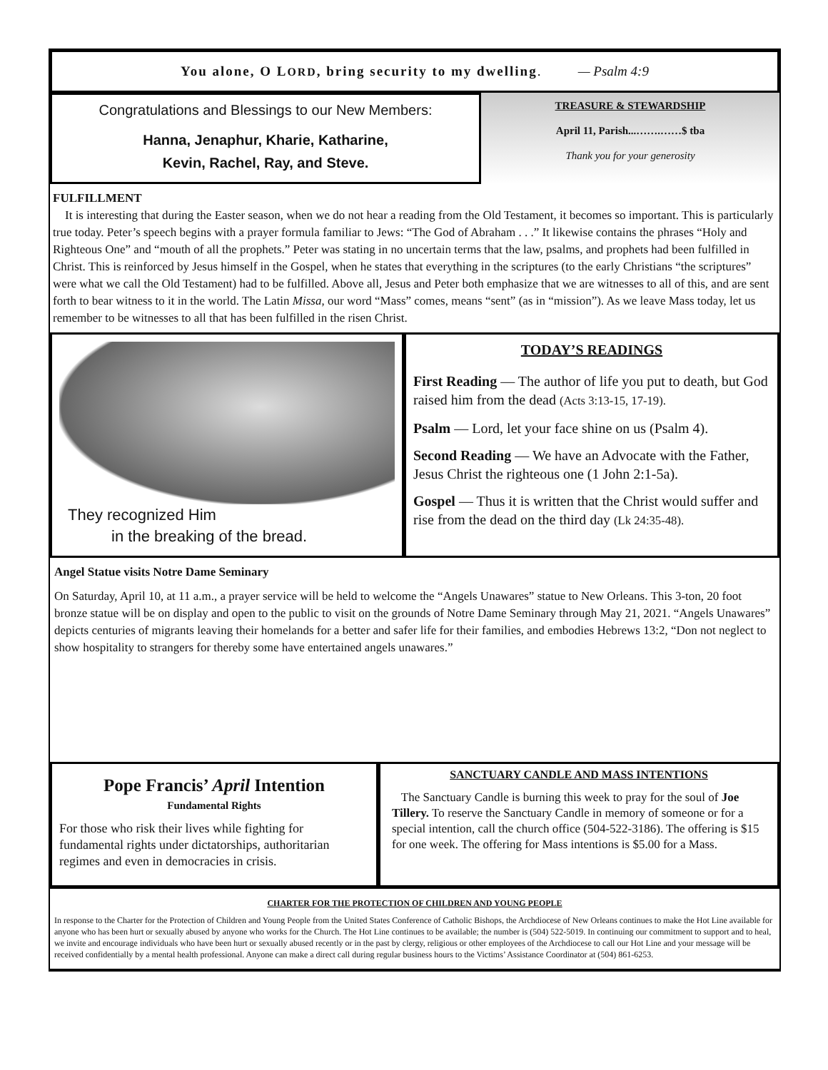You alone, O LORD, bring security to my dwelling. — Psalm 4:9
Congratulations and Blessings to our New Members:
Hanna, Jenaphur, Kharie, Katharine,
Kevin, Rachel, Ray, and Steve.
TREASURE & STEWARDSHIP
April 11, Parish...…….……$ tba
Thank you for your generosity
FULFILLMENT
It is interesting that during the Easter season, when we do not hear a reading from the Old Testament, it becomes so important. This is particularly true today. Peter’s speech begins with a prayer formula familiar to Jews: “The God of Abraham . . .” It likewise contains the phrases “Holy and Righteous One” and “mouth of all the prophets.” Peter was stating in no uncertain terms that the law, psalms, and prophets had been fulfilled in Christ. This is reinforced by Jesus himself in the Gospel, when he states that everything in the scriptures (to the early Christians “the scriptures” were what we call the Old Testament) had to be fulfilled. Above all, Jesus and Peter both emphasize that we are witnesses to all of this, and are sent forth to bear witness to it in the world. The Latin Missa, our word “Mass” comes, means “sent” (as in “mission”). As we leave Mass today, let us remember to be witnesses to all that has been fulfilled in the risen Christ.
They recognized Him
in the breaking of the bread.
TODAY’S READINGS
First Reading — The author of life you put to death, but God raised him from the dead (Acts 3:13-15, 17-19).
Psalm — Lord, let your face shine on us (Psalm 4).
Second Reading — We have an Advocate with the Father, Jesus Christ the righteous one (1 John 2:1-5a).
Gospel — Thus it is written that the Christ would suffer and rise from the dead on the third day (Lk 24:35-48).
Angel Statue visits Notre Dame Seminary
On Saturday, April 10, at 11 a.m., a prayer service will be held to welcome the “Angels Unawares” statue to New Orleans. This 3-ton, 20 foot bronze statue will be on display and open to the public to visit on the grounds of Notre Dame Seminary through May 21, 2021. “Angels Unawares” depicts centuries of migrants leaving their homelands for a better and safer life for their families, and embodies Hebrews 13:2, “Don not neglect to show hospitality to strangers for thereby some have entertained angels unawares.”
Pope Francis’ April Intention
Fundamental Rights
For those who risk their lives while fighting for fundamental rights under dictatorships, authoritarian regimes and even in democracies in crisis.
SANCTUARY CANDLE AND MASS INTENTIONS
The Sanctuary Candle is burning this week to pray for the soul of Joe Tillery. To reserve the Sanctuary Candle in memory of someone or for a special intention, call the church office (504-522-3186). The offering is $15 for one week. The offering for Mass intentions is $5.00 for a Mass.
CHARTER FOR THE PROTECTION OF CHILDREN AND YOUNG PEOPLE
In response to the Charter for the Protection of Children and Young People from the United States Conference of Catholic Bishops, the Archdiocese of New Orleans continues to make the Hot Line available for anyone who has been hurt or sexually abused by anyone who works for the Church. The Hot Line continues to be available; the number is (504) 522-5019. In continuing our commitment to support and to heal, we invite and encourage individuals who have been hurt or sexually abused recently or in the past by clergy, religious or other employees of the Archdiocese to call our Hot Line and your message will be received confidentially by a mental health professional. Anyone can make a direct call during regular business hours to the Victims’ Assistance Coordinator at (504) 861-6253.